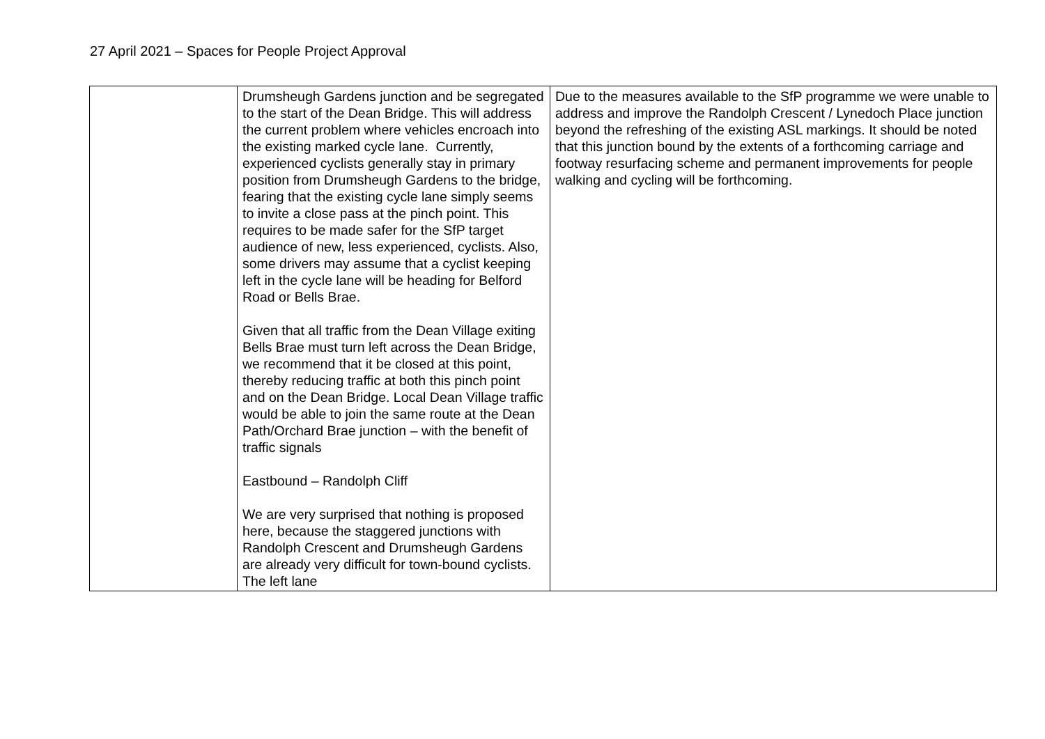27 April 2021 – Spaces for People Project Approval
| | Drumsheugh Gardens junction and be segregated to the start of the Dean Bridge. This will address the current problem where vehicles encroach into the existing marked cycle lane. Currently, experienced cyclists generally stay in primary position from Drumsheugh Gardens to the bridge, fearing that the existing cycle lane simply seems to invite a close pass at the pinch point. This requires to be made safer for the SfP target audience of new, less experienced, cyclists. Also, some drivers may assume that a cyclist keeping left in the cycle lane will be heading for Belford Road or Bells Brae. Given that all traffic from the Dean Village exiting Bells Brae must turn left across the Dean Bridge, we recommend that it be closed at this point, thereby reducing traffic at both this pinch point and on the Dean Bridge. Local Dean Village traffic would be able to join the same route at the Dean Path/Orchard Brae junction – with the benefit of traffic signals Eastbound – Randolph Cliff We are very surprised that nothing is proposed here, because the staggered junctions with Randolph Crescent and Drumsheugh Gardens are already very difficult for town-bound cyclists. The left lane | Due to the measures available to the SfP programme we were unable to address and improve the Randolph Crescent / Lynedoch Place junction beyond the refreshing of the existing ASL markings. It should be noted that this junction bound by the extents of a forthcoming carriage and footway resurfacing scheme and permanent improvements for people walking and cycling will be forthcoming. |